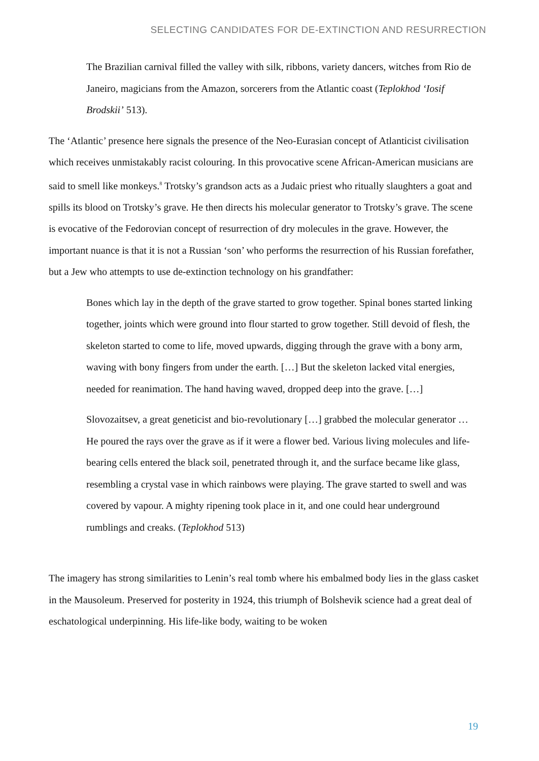SELECTING CANDIDATES FOR DE-EXTINCTION AND RESURRECTION
The Brazilian carnival filled the valley with silk, ribbons, variety dancers, witches from Rio de Janeiro, magicians from the Amazon, sorcerers from the Atlantic coast (Teplokhod ‘Iosif Brodskii’ 513).
The ‘Atlantic’ presence here signals the presence of the Neo-Eurasian concept of Atlanticist civilisation which receives unmistakably racist colouring. In this provocative scene African-American musicians are said to smell like monkeys.<sup>8</sup> Trotsky’s grandson acts as a Judaic priest who ritually slaughters a goat and spills its blood on Trotsky’s grave. He then directs his molecular generator to Trotsky’s grave. The scene is evocative of the Fedorovian concept of resurrection of dry molecules in the grave. However, the important nuance is that it is not a Russian ‘son’ who performs the resurrection of his Russian forefather, but a Jew who attempts to use de-extinction technology on his grandfather:
Bones which lay in the depth of the grave started to grow together. Spinal bones started linking together, joints which were ground into flour started to grow together. Still devoid of flesh, the skeleton started to come to life, moved upwards, digging through the grave with a bony arm, waving with bony fingers from under the earth. […] But the skeleton lacked vital energies, needed for reanimation. The hand having waved, dropped deep into the grave. […]
Slovozaitsev, a great geneticist and bio-revolutionary […] grabbed the molecular generator … He poured the rays over the grave as if it were a flower bed. Various living molecules and life-bearing cells entered the black soil, penetrated through it, and the surface became like glass, resembling a crystal vase in which rainbows were playing. The grave started to swell and was covered by vapour. A mighty ripening took place in it, and one could hear underground rumblings and creaks. (Teplokhod 513)
The imagery has strong similarities to Lenin’s real tomb where his embalmed body lies in the glass casket in the Mausoleum. Preserved for posterity in 1924, this triumph of Bolshevik science had a great deal of eschatological underpinning. His life-like body, waiting to be woken
19